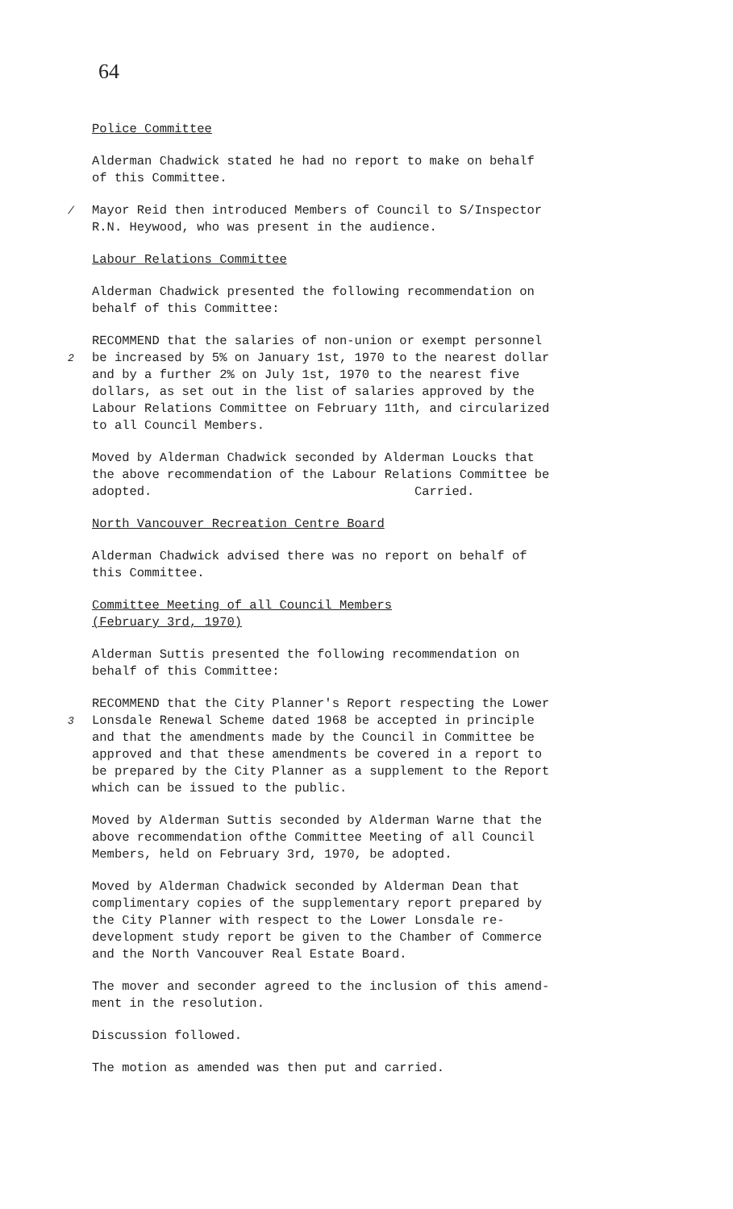64
Police Committee
Alderman Chadwick stated he had no report to make on behalf of this Committee.
/ Mayor Reid then introduced Members of Council to S/Inspector R.N. Heywood, who was present in the audience.
Labour Relations Committee
Alderman Chadwick presented the following recommendation on behalf of this Committee:
RECOMMEND that the salaries of non-union or exempt personnel 2 be increased by 5% on January 1st, 1970 to the nearest dollar and by a further 2% on July 1st, 1970 to the nearest five dollars, as set out in the list of salaries approved by the Labour Relations Committee on February 11th, and circularized to all Council Members.
Moved by Alderman Chadwick seconded by Alderman Loucks that the above recommendation of the Labour Relations Committee be adopted. Carried.
North Vancouver Recreation Centre Board
Alderman Chadwick advised there was no report on behalf of this Committee.
Committee Meeting of all Council Members
(February 3rd, 1970)
Alderman Suttis presented the following recommendation on behalf of this Committee:
RECOMMEND that the City Planner's Report respecting the Lower 3 Lonsdale Renewal Scheme dated 1968 be accepted in principle and that the amendments made by the Council in Committee be approved and that these amendments be covered in a report to be prepared by the City Planner as a supplement to the Report which can be issued to the public.
Moved by Alderman Suttis seconded by Alderman Warne that the above recommendation ofthe Committee Meeting of all Council Members, held on February 3rd, 1970, be adopted.
Moved by Alderman Chadwick seconded by Alderman Dean that complimentary copies of the supplementary report prepared by the City Planner with respect to the Lower Lonsdale re- development study report be given to the Chamber of Commerce and the North Vancouver Real Estate Board.
The mover and seconder agreed to the inclusion of this amend- ment in the resolution.
Discussion followed.
The motion as amended was then put and carried.